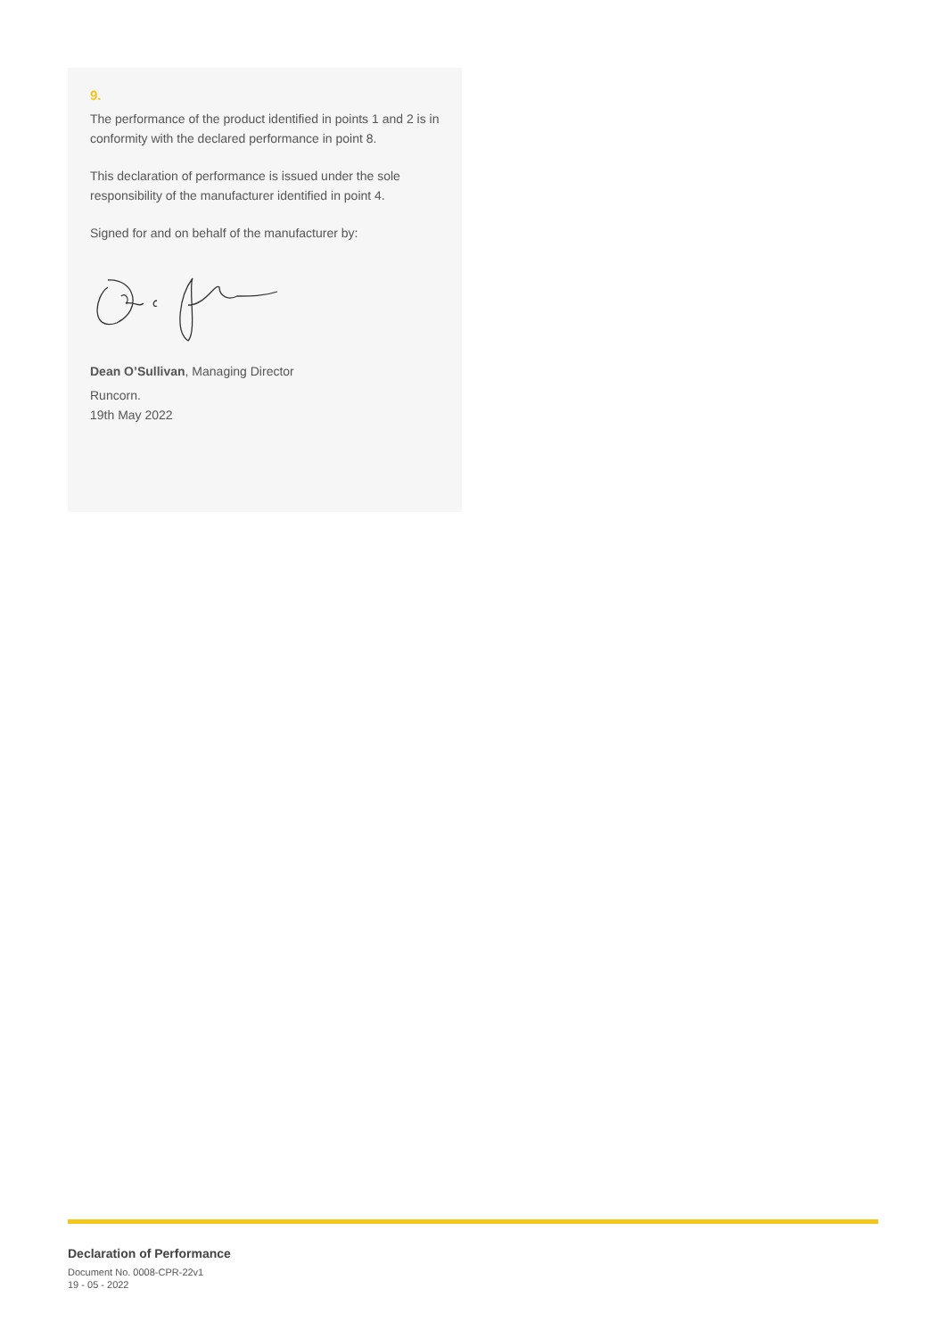9.
The performance of the product identified in points 1 and 2 is in conformity with the declared performance in point 8.
This declaration of performance is issued under the sole responsibility of the manufacturer identified in point 4.
Signed for and on behalf of the manufacturer by:
Dean O’Sullivan, Managing Director
Runcorn.
19th May 2022
Declaration of Performance
Document No. 0008-CPR-22v1
19 - 05 - 2022